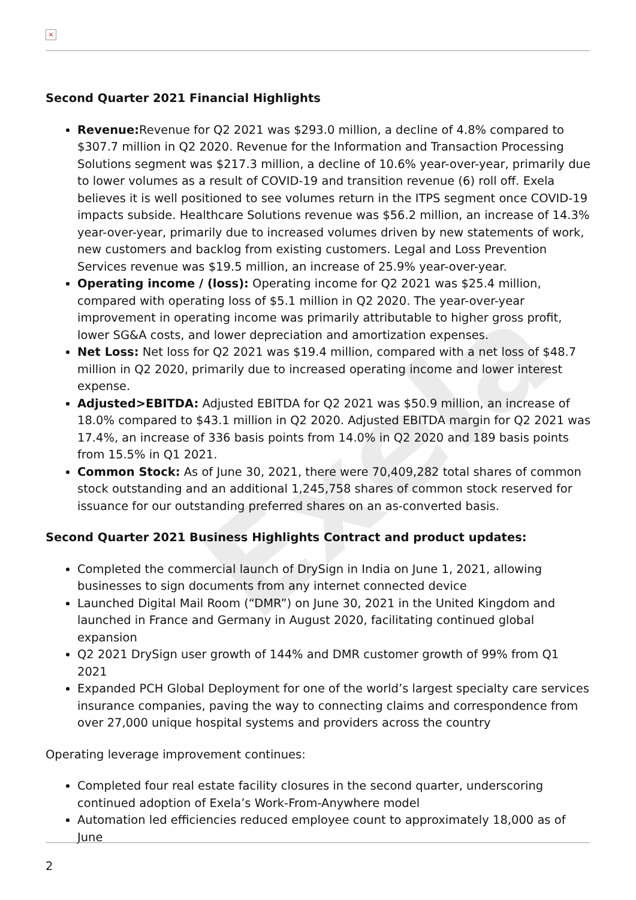×
Exela
Second Quarter 2021 Financial Highlights
Revenue: Revenue for Q2 2021 was $293.0 million, a decline of 4.8% compared to $307.7 million in Q2 2020. Revenue for the Information and Transaction Processing Solutions segment was $217.3 million, a decline of 10.6% year-over-year, primarily due to lower volumes as a result of COVID-19 and transition revenue (6) roll off. Exela believes it is well positioned to see volumes return in the ITPS segment once COVID-19 impacts subside. Healthcare Solutions revenue was $56.2 million, an increase of 14.3% year-over-year, primarily due to increased volumes driven by new statements of work, new customers and backlog from existing customers. Legal and Loss Prevention Services revenue was $19.5 million, an increase of 25.9% year-over-year.
Operating income / (loss): Operating income for Q2 2021 was $25.4 million, compared with operating loss of $5.1 million in Q2 2020. The year-over-year improvement in operating income was primarily attributable to higher gross profit, lower SG&A costs, and lower depreciation and amortization expenses.
Net Loss: Net loss for Q2 2021 was $19.4 million, compared with a net loss of $48.7 million in Q2 2020, primarily due to increased operating income and lower interest expense.
Adjusted>EBITDA: Adjusted EBITDA for Q2 2021 was $50.9 million, an increase of 18.0% compared to $43.1 million in Q2 2020. Adjusted EBITDA margin for Q2 2021 was 17.4%, an increase of 336 basis points from 14.0% in Q2 2020 and 189 basis points from 15.5% in Q1 2021.
Common Stock: As of June 30, 2021, there were 70,409,282 total shares of common stock outstanding and an additional 1,245,758 shares of common stock reserved for issuance for our outstanding preferred shares on an as-converted basis.
Second Quarter 2021 Business Highlights Contract and product updates:
Completed the commercial launch of DrySign in India on June 1, 2021, allowing businesses to sign documents from any internet connected device
Launched Digital Mail Room (“DMR”) on June 30, 2021 in the United Kingdom and launched in France and Germany in August 2020, facilitating continued global expansion
Q2 2021 DrySign user growth of 144% and DMR customer growth of 99% from Q1 2021
Expanded PCH Global Deployment for one of the world’s largest specialty care services insurance companies, paving the way to connecting claims and correspondence from over 27,000 unique hospital systems and providers across the country
Operating leverage improvement continues:
Completed four real estate facility closures in the second quarter, underscoring continued adoption of Exela’s Work-From-Anywhere model
Automation led efficiencies reduced employee count to approximately 18,000 as of June
2